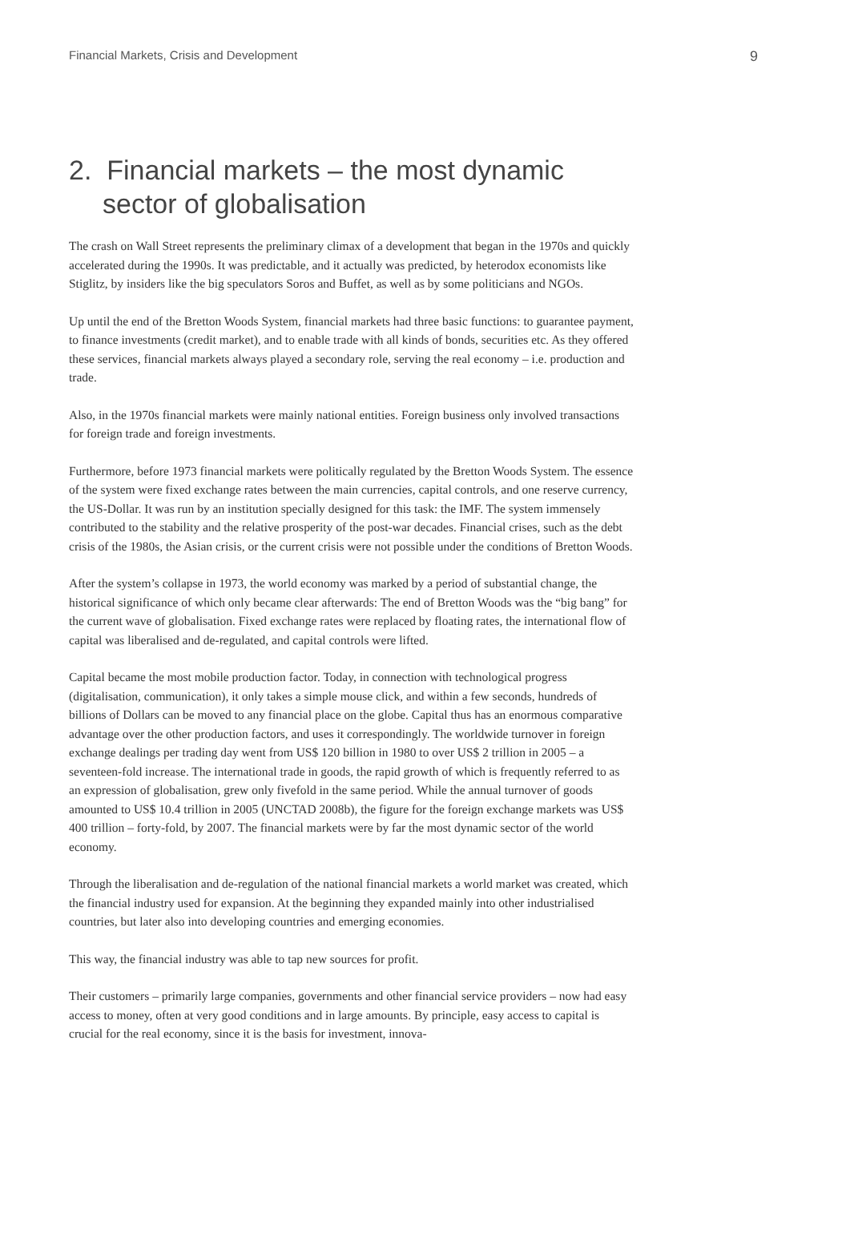Financial Markets, Crisis and Development 9
2. Financial markets – the most dynamic
sector of globalisation
The crash on Wall Street represents the preliminary climax of a development that began in the 1970s and quickly accelerated during the 1990s. It was predictable, and it actually was predicted, by heterodox economists like Stiglitz, by insiders like the big speculators Soros and Buffet, as well as by some politicians and NGOs.
Up until the end of the Bretton Woods System, financial markets had three basic functions: to guarantee payment, to finance investments (credit market), and to enable trade with all kinds of bonds, securities etc. As they offered these services, financial markets always played a secondary role, serving the real economy – i.e. production and trade.
Also, in the 1970s financial markets were mainly national entities. Foreign business only involved transactions for foreign trade and foreign investments.
Furthermore, before 1973 financial markets were politically regulated by the Bretton Woods System. The essence of the system were fixed exchange rates between the main currencies, capital controls, and one reserve currency, the US-Dollar. It was run by an institution specially designed for this task: the IMF. The system immensely contributed to the stability and the relative prosperity of the post-war decades. Financial crises, such as the debt crisis of the 1980s, the Asian crisis, or the current crisis were not possible under the conditions of Bretton Woods.
After the system’s collapse in 1973, the world economy was marked by a period of substantial change, the historical significance of which only became clear afterwards: The end of Bretton Woods was the “big bang” for the current wave of globalisation. Fixed exchange rates were replaced by floating rates, the international flow of capital was liberalised and de-regulated, and capital controls were lifted.
Capital became the most mobile production factor. Today, in connection with technological progress (digitalisation, communication), it only takes a simple mouse click, and within a few seconds, hundreds of billions of Dollars can be moved to any financial place on the globe. Capital thus has an enormous comparative advantage over the other production factors, and uses it correspondingly. The worldwide turnover in foreign exchange dealings per trading day went from US$ 120 billion in 1980 to over US$ 2 trillion in 2005 – a seventeen-fold increase. The international trade in goods, the rapid growth of which is frequently referred to as an expression of globalisation, grew only fivefold in the same period. While the annual turnover of goods amounted to US$ 10.4 trillion in 2005 (UNCTAD 2008b), the figure for the foreign exchange markets was US$ 400 trillion – forty-fold, by 2007. The financial markets were by far the most dynamic sector of the world economy.
Through the liberalisation and de-regulation of the national financial markets a world market was created, which the financial industry used for expansion. At the beginning they expanded mainly into other industrialised countries, but later also into developing countries and emerging economies.
This way, the financial industry was able to tap new sources for profit.
Their customers – primarily large companies, governments and other financial service providers – now had easy access to money, often at very good conditions and in large amounts. By principle, easy access to capital is crucial for the real economy, since it is the basis for investment, innova-